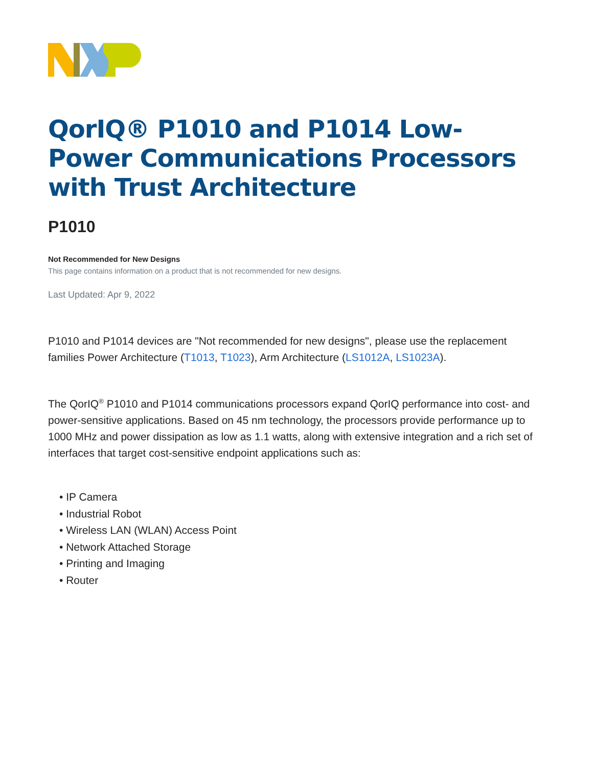QorIQ® P1010 and P1014 Low-Power Communications Processors with Trust Architecture
P1010
Not Recommended for New Designs
This page contains information on a product that is not recommended for new designs.
Last Updated: Apr 9, 2022
P1010 and P1014 devices are "Not recommended for new designs", please use the replacement families Power Architecture (T1013, T1023), Arm Architecture (LS1012A, LS1023A).
The QorIQ<sup>®</sup> P1010 and P1014 communications processors expand QorIQ performance into cost- and power-sensitive applications. Based on 45 nm technology, the processors provide performance up to 1000 MHz and power dissipation as low as 1.1 watts, along with extensive integration and a rich set of interfaces that target cost-sensitive endpoint applications such as:
• IP Camera
• Industrial Robot
• Wireless LAN (WLAN) Access Point
• Network Attached Storage
• Printing and Imaging
• Router